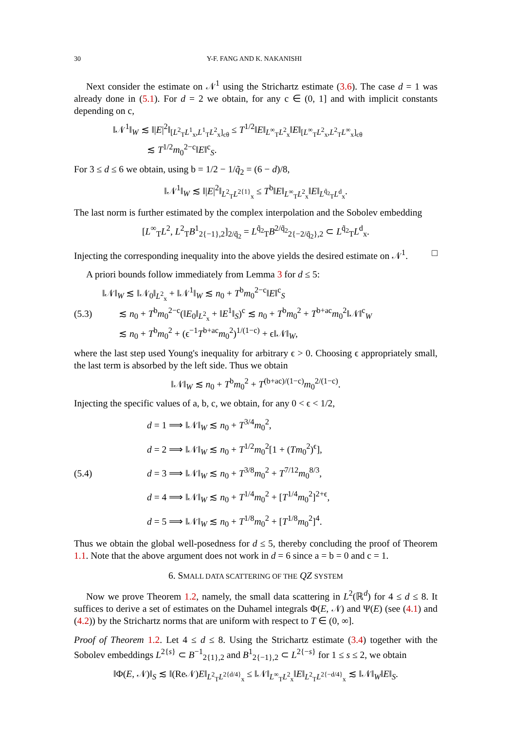30 Y-F. FANG AND K. NAKANISHI
Next consider the estimate on 𝒩<sup>1</sup> using the Strichartz estimate (3.6). The case d = 1 was already done in (5.1). For d = 2 we obtain, for any c ∈ (0, 1] and with implicit constants depending on c,
‖𝒩<sup>1</sup>‖<sub>W</sub> ≲ ‖|E|<sup>2</sup>‖<sub>[L<sup>2</sup><sub>T</sub>L<sup>1</sup><sub>x</sub>,L<sup>1</sup><sub>T</sub>L<sup>2</sup><sub>x</sub>]<sub>cθ</sub></sub> ≤ T<sup>1/2</sup>‖E‖<sub>L<sup>∞</sup><sub>T</sub>L<sup>2</sup><sub>x</sub></sub>‖E‖<sub>[L<sup>∞</sup><sub>T</sub>L<sup>2</sup><sub>x</sub>,L<sup>2</sup><sub>T</sub>L<sup>∞</sup><sub>x</sub>]<sub>cθ</sub></sub>
≲ T<sup>1/2</sup>m<sub>0</sub><sup>2−c</sup>‖E‖<sup>c</sup><sub>S</sub>.
For 3 ≤ d ≤ 6 we obtain, using b = 1/2 − 1/q̃<sub>2</sub> = (6 − d)/8,
‖𝒩<sup>1</sup>‖<sub>W</sub> ≲ ‖|E|<sup>2</sup>‖<sub>L<sup>2</sup><sub>T</sub>L<sup>2{1}</sup><sub>x</sub></sub> ≤ T<sup>b</sup>‖E‖<sub>L<sup>∞</sup><sub>T</sub>L<sup>2</sup><sub>x</sub></sub>‖E‖<sub>L<sup>q̃<sub>2</sub></sup><sub>T</sub>L<sup>d</sup><sub>x</sub></sub>.
The last norm is further estimated by the complex interpolation and the Sobolev embedding
[L<sup>∞</sup><sub>T</sub>L<sup>2</sup>, L<sup>2</sup><sub>T</sub>B<sup>1</sup><sub>2{−1},2</sub>]<sub>2/q̃<sub>2</sub></sub> = L<sup>q̃<sub>2</sub></sup><sub>T</sub>B<sup>2/q̃<sub>2</sub></sup><sub>2{−2/q̃<sub>2</sub>},2</sub> ⊂ L<sup>q̃<sub>2</sub></sup><sub>T</sub>L<sup>d</sup><sub>x</sub>.
Injecting the corresponding inequality into the above yields the desired estimate on 𝒩<sup>1</sup>. □
A priori bounds follow immediately from Lemma 3 for d ≤ 5:
(5.3) ‖𝒩‖<sub>W</sub> ≲ ‖𝒩<sub>0</sub>‖<sub>L<sup>2</sup><sub>x</sub></sub> + ‖𝒩<sup>1</sup>‖<sub>W</sub> ≲ n<sub>0</sub> + T<sup>b</sup>m<sub>0</sub><sup>2−c</sup>‖E‖<sup>c</sup><sub>S</sub>
≲ n<sub>0</sub> + T<sup>b</sup>m<sub>0</sub><sup>2−c</sup>(‖E<sub>0</sub>‖<sub>L<sup>2</sup><sub>x</sub></sub> + ‖E<sup>1</sup>‖<sub>S</sub>)<sup>c</sup> ≲ n<sub>0</sub> + T<sup>b</sup>m<sub>0</sub><sup>2</sup> + T<sup>b+ac</sup>m<sub>0</sub><sup>2</sup>‖𝒩‖<sup>c</sup><sub>W</sub>
≲ n<sub>0</sub> + T<sup>b</sup>m<sub>0</sub><sup>2</sup> + (ϵ<sup>−1</sup>T<sup>b+ac</sup>m<sub>0</sub><sup>2</sup>)<sup>1/(1−c)</sup> + ϵ‖𝒩‖<sub>W</sub>,
where the last step used Young's inequality for arbitrary ϵ > 0. Choosing ϵ appropriately small, the last term is absorbed by the left side. Thus we obtain
‖𝒩‖<sub>W</sub> ≲ n<sub>0</sub> + T<sup>b</sup>m<sub>0</sub><sup>2</sup> + T<sup>(b+ac)/(1−c)</sup>m<sub>0</sub><sup>2/(1−c)</sup>.
Injecting the specific values of a, b, c, we obtain, for any 0 < ϵ < 1/2,
(5.4) d = 1 ⟹ ‖𝒩‖<sub>W</sub> ≲ n<sub>0</sub> + T<sup>3/4</sup>m<sub>0</sub><sup>2</sup>,
d = 2 ⟹ ‖𝒩‖<sub>W</sub> ≲ n<sub>0</sub> + T<sup>1/2</sup>m<sub>0</sub><sup>2</sup>[1 + (Tm<sub>0</sub><sup>2</sup>)<sup>ϵ</sup>],
d = 3 ⟹ ‖𝒩‖<sub>W</sub> ≲ n<sub>0</sub> + T<sup>3/8</sup>m<sub>0</sub><sup>2</sup> + T<sup>7/12</sup>m<sub>0</sub><sup>8/3</sup>,
d = 4 ⟹ ‖𝒩‖<sub>W</sub> ≲ n<sub>0</sub> + T<sup>1/4</sup>m<sub>0</sub><sup>2</sup> + [T<sup>1/4</sup>m<sub>0</sub><sup>2</sup>]<sup>2+ϵ</sup>,
d = 5 ⟹ ‖𝒩‖<sub>W</sub> ≲ n<sub>0</sub> + T<sup>1/8</sup>m<sub>0</sub><sup>2</sup> + [T<sup>1/8</sup>m<sub>0</sub><sup>2</sup>]<sup>4</sup>.
Thus we obtain the global well-posedness for d ≤ 5, thereby concluding the proof of Theorem 1.1. Note that the above argument does not work in d = 6 since a = b = 0 and c = 1.
6. SMALL DATA SCATTERING OF THE QZ SYSTEM
Now we prove Theorem 1.2, namely, the small data scattering in L<sup>2</sup>(ℝ<sup>d</sup>) for 4 ≤ d ≤ 8. It suffices to derive a set of estimates on the Duhamel integrals Φ(E, 𝒩) and Ψ(E) (see (4.1) and (4.2)) by the Strichartz norms that are uniform with respect to T ∈ (0, ∞].
Proof of Theorem 1.2. Let 4 ≤ d ≤ 8. Using the Strichartz estimate (3.4) together with the Sobolev embeddings L<sup>2{s}</sup> ⊂ B<sup>−1</sup><sub>2{1},2</sub> and B<sup>1</sup><sub>2{−1},2</sub> ⊂ L<sup>2{−s}</sup> for 1 ≤ s ≤ 2, we obtain
‖Φ(E, 𝒩)‖<sub>S</sub> ≲ ‖(Re𝒩)E‖<sub>L<sup>2</sup><sub>T</sub>L<sup>2{d/4}</sup><sub>x</sub></sub> ≤ ‖𝒩‖<sub>L<sup>∞</sup><sub>T</sub>L<sup>2</sup><sub>x</sub></sub>‖E‖<sub>L<sup>2</sup><sub>T</sub>L<sup>2{−d/4}</sup><sub>x</sub></sub> ≲ ‖𝒩‖<sub>W</sub>‖E‖<sub>S</sub>.